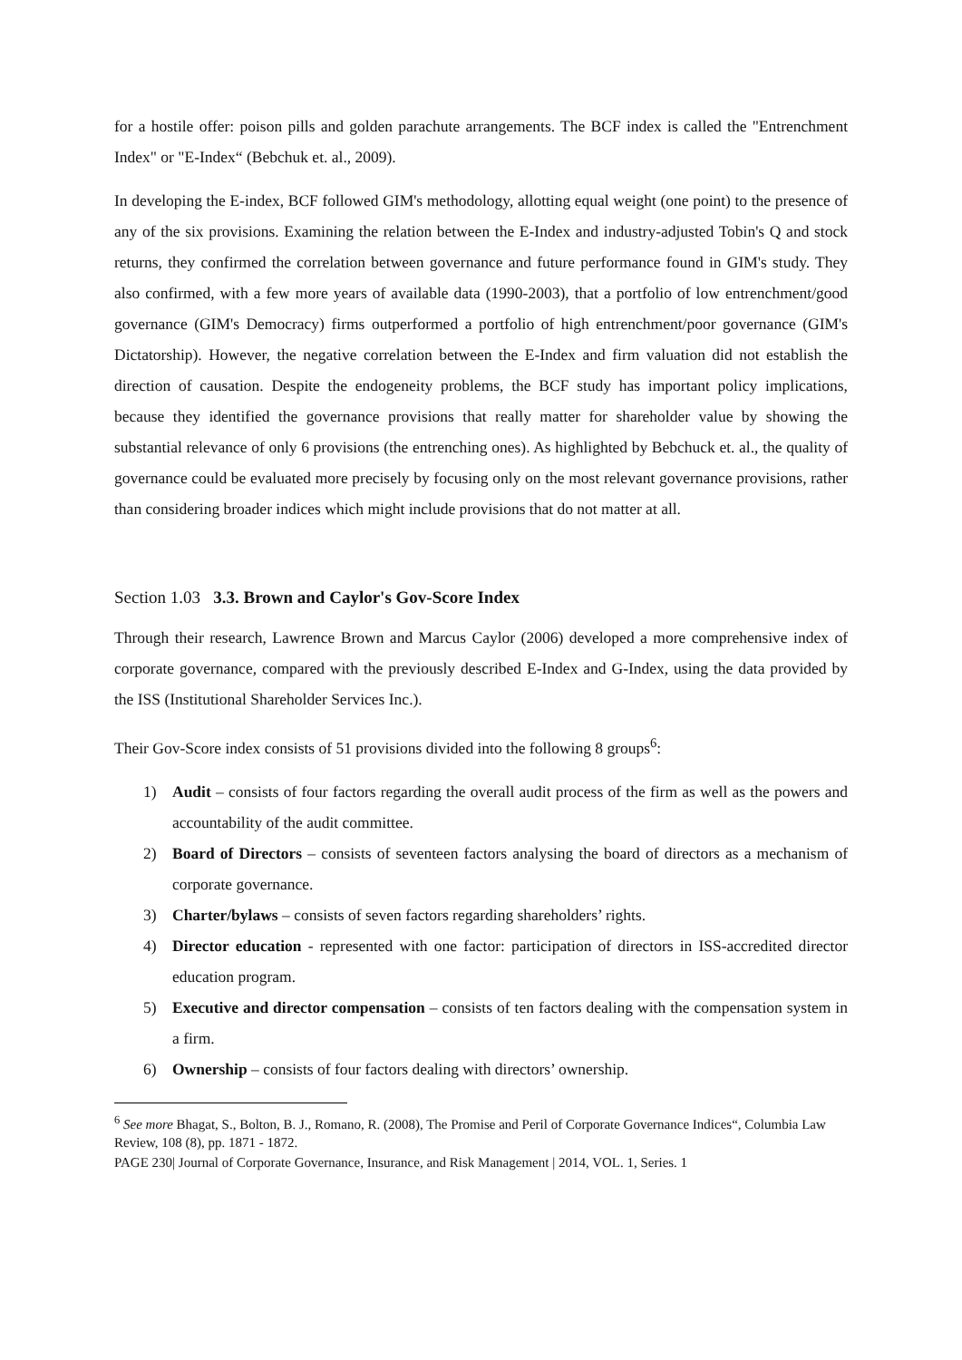for a hostile offer: poison pills and golden parachute arrangements. The BCF index is called the "Entrenchment Index" or "E-Index“ (Bebchuk et. al., 2009).
In developing the E-index, BCF followed GIM's methodology, allotting equal weight (one point) to the presence of any of the six provisions. Examining the relation between the E-Index and industry-adjusted Tobin's Q and stock returns, they confirmed the correlation between governance and future performance found in GIM's study. They also confirmed, with a few more years of available data (1990-2003), that a portfolio of low entrenchment/good governance (GIM's Democracy) firms outperformed a portfolio of high entrenchment/poor governance (GIM's Dictatorship). However, the negative correlation between the E-Index and firm valuation did not establish the direction of causation. Despite the endogeneity problems, the BCF study has important policy implications, because they identified the governance provisions that really matter for shareholder value by showing the substantial relevance of only 6 provisions (the entrenching ones). As highlighted by Bebchuck et. al., the quality of governance could be evaluated more precisely by focusing only on the most relevant governance provisions, rather than considering broader indices which might include provisions that do not matter at all.
Section 1.03 3.3. Brown and Caylor's Gov-Score Index
Through their research, Lawrence Brown and Marcus Caylor (2006) developed a more comprehensive index of corporate governance, compared with the previously described E-Index and G-Index, using the data provided by the ISS (Institutional Shareholder Services Inc.).
Their Gov-Score index consists of 51 provisions divided into the following 8 groups<sup>6</sup>:
1) Audit – consists of four factors regarding the overall audit process of the firm as well as the powers and accountability of the audit committee.
2) Board of Directors – consists of seventeen factors analysing the board of directors as a mechanism of corporate governance.
3) Charter/bylaws – consists of seven factors regarding shareholders’ rights.
4) Director education - represented with one factor: participation of directors in ISS-accredited director education program.
5) Executive and director compensation – consists of ten factors dealing with the compensation system in a firm.
6) Ownership – consists of four factors dealing with directors’ ownership.
<sup>6</sup> See more Bhagat, S., Bolton, B. J., Romano, R. (2008), The Promise and Peril of Corporate Governance Indices“, Columbia Law Review, 108 (8), pp. 1871 - 1872.
PAGE 230| Journal of Corporate Governance, Insurance, and Risk Management | 2014, VOL. 1, Series. 1